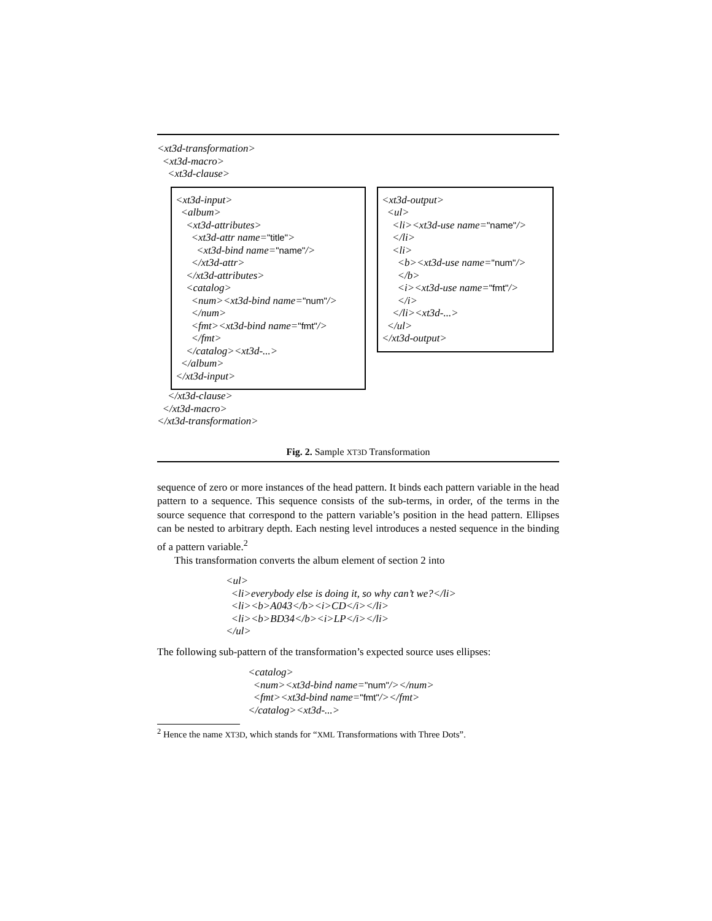<xt3d-transformation>
<xt3d-macro>
<xt3d-clause>
<xt3d-input>
<album>
<xt3d-attributes>
<xt3d-attr name="title">
<xt3d-bind name="name"/>
</xt3d-attr>
</xt3d-attributes>
<catalog>
<num><xt3d-bind name="num"/>
</num>
<fmt><xt3d-bind name="fmt"/>
</fmt>
</catalog><xt3d-...>
</album>
</xt3d-input>
<xt3d-output>
<ul>
<li><xt3d-use name="name"/>
</li>
<li>
<b><xt3d-use name="num"/>
</b>
<i><xt3d-use name="fmt"/>
</i>
</li><xt3d-...>
</ul>
</xt3d-output>
</xt3d-clause>
</xt3d-macro>
</xt3d-transformation>
Fig. 2. Sample XT3D Transformation
sequence of zero or more instances of the head pattern. It binds each pattern variable in the head pattern to a sequence. This sequence consists of the sub-terms, in order, of the terms in the source sequence that correspond to the pattern variable’s position in the head pattern. Ellipses can be nested to arbitrary depth. Each nesting level introduces a nested sequence in the binding of a pattern variable.<sup>2</sup>
This transformation converts the album element of section 2 into
<ul>
<li>everybody else is doing it, so why can’t we?</li>
<li><b>A043</b><i>CD</i></li>
<li><b>BD34</b><i>LP</i></li>
</ul>
The following sub-pattern of the transformation’s expected source uses ellipses:
<catalog>
<num><xt3d-bind name="num"/></num>
<fmt><xt3d-bind name="fmt"/></fmt>
</catalog><xt3d-...>
<sup>2</sup> Hence the name XT3D, which stands for “XML Transformations with Three Dots”.